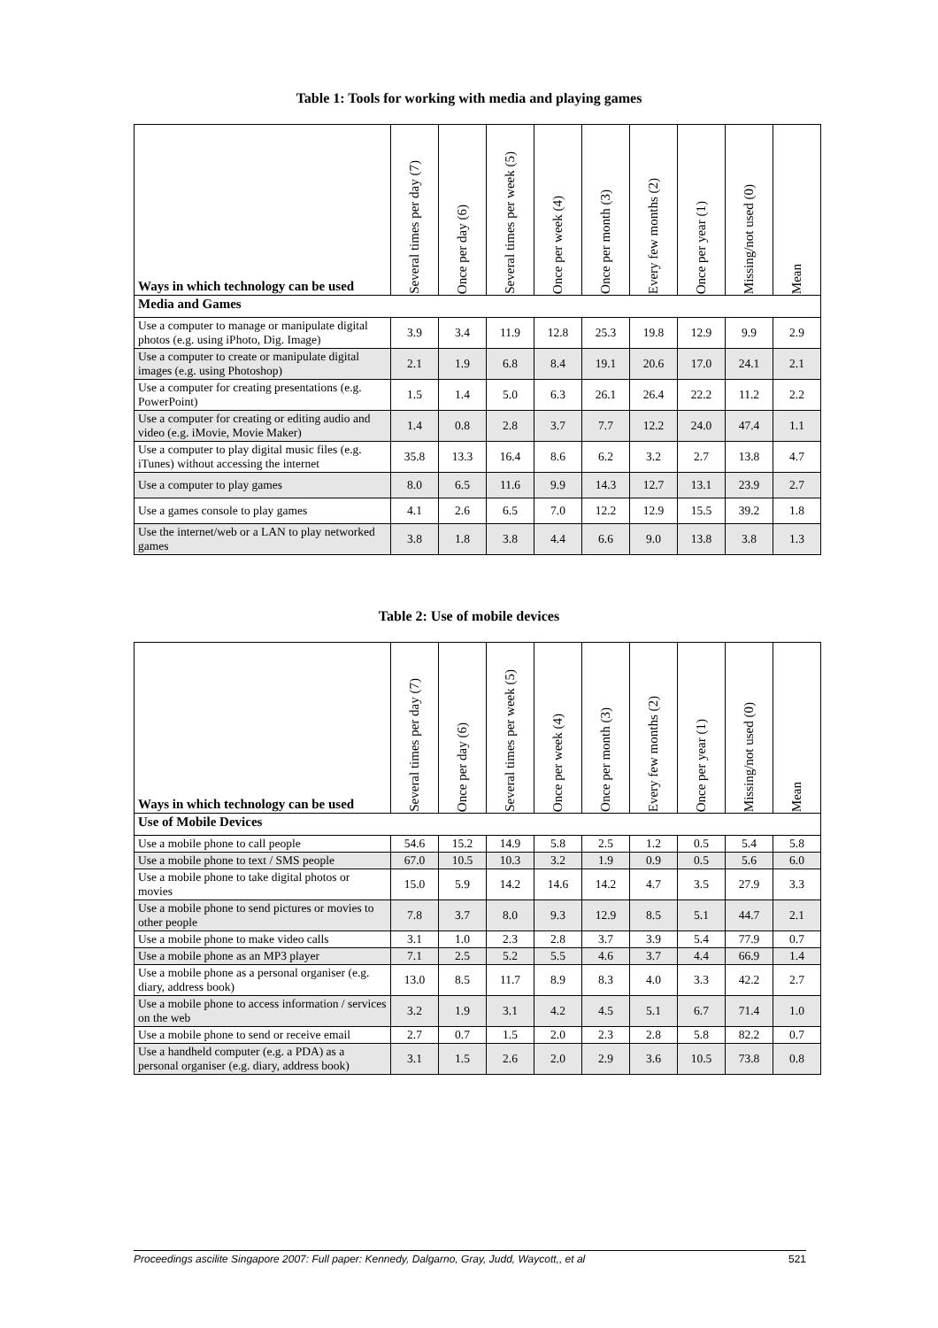Table 1: Tools for working with media and playing games
| Ways in which technology can be used | Several times per day (7) | Once per day (6) | Several times per week (5) | Once per week (4) | Once per month (3) | Every few months (2) | Once per year (1) | Missing/not used (0) | Mean |
| --- | --- | --- | --- | --- | --- | --- | --- | --- | --- |
| Media and Games | | | | | | | | | |
| Use a computer to manage or manipulate digital photos (e.g. using iPhoto, Dig. Image) | 3.9 | 3.4 | 11.9 | 12.8 | 25.3 | 19.8 | 12.9 | 9.9 | 2.9 |
| Use a computer to create or manipulate digital images (e.g. using Photoshop) | 2.1 | 1.9 | 6.8 | 8.4 | 19.1 | 20.6 | 17.0 | 24.1 | 2.1 |
| Use a computer for creating presentations (e.g. PowerPoint) | 1.5 | 1.4 | 5.0 | 6.3 | 26.1 | 26.4 | 22.2 | 11.2 | 2.2 |
| Use a computer for creating or editing audio and video (e.g. iMovie, Movie Maker) | 1.4 | 0.8 | 2.8 | 3.7 | 7.7 | 12.2 | 24.0 | 47.4 | 1.1 |
| Use a computer to play digital music files (e.g. iTunes) without accessing the internet | 35.8 | 13.3 | 16.4 | 8.6 | 6.2 | 3.2 | 2.7 | 13.8 | 4.7 |
| Use a computer to play games | 8.0 | 6.5 | 11.6 | 9.9 | 14.3 | 12.7 | 13.1 | 23.9 | 2.7 |
| Use a games console to play games | 4.1 | 2.6 | 6.5 | 7.0 | 12.2 | 12.9 | 15.5 | 39.2 | 1.8 |
| Use the internet/web or a LAN to play networked games | 3.8 | 1.8 | 3.8 | 4.4 | 6.6 | 9.0 | 13.8 | 3.8 | 1.3 |
Table 2: Use of mobile devices
| Ways in which technology can be used | Several times per day (7) | Once per day (6) | Several times per week (5) | Once per week (4) | Once per month (3) | Every few months (2) | Once per year (1) | Missing/not used (0) | Mean |
| --- | --- | --- | --- | --- | --- | --- | --- | --- | --- |
| Use of Mobile Devices | | | | | | | | | |
| Use a mobile phone to call people | 54.6 | 15.2 | 14.9 | 5.8 | 2.5 | 1.2 | 0.5 | 5.4 | 5.8 |
| Use a mobile phone to text / SMS people | 67.0 | 10.5 | 10.3 | 3.2 | 1.9 | 0.9 | 0.5 | 5.6 | 6.0 |
| Use a mobile phone to take digital photos or movies | 15.0 | 5.9 | 14.2 | 14.6 | 14.2 | 4.7 | 3.5 | 27.9 | 3.3 |
| Use a mobile phone to send pictures or movies to other people | 7.8 | 3.7 | 8.0 | 9.3 | 12.9 | 8.5 | 5.1 | 44.7 | 2.1 |
| Use a mobile phone to make video calls | 3.1 | 1.0 | 2.3 | 2.8 | 3.7 | 3.9 | 5.4 | 77.9 | 0.7 |
| Use a mobile phone as an MP3 player | 7.1 | 2.5 | 5.2 | 5.5 | 4.6 | 3.7 | 4.4 | 66.9 | 1.4 |
| Use a mobile phone as a personal organiser (e.g. diary, address book) | 13.0 | 8.5 | 11.7 | 8.9 | 8.3 | 4.0 | 3.3 | 42.2 | 2.7 |
| Use a mobile phone to access information / services on the web | 3.2 | 1.9 | 3.1 | 4.2 | 4.5 | 5.1 | 6.7 | 71.4 | 1.0 |
| Use a mobile phone to send or receive email | 2.7 | 0.7 | 1.5 | 2.0 | 2.3 | 2.8 | 5.8 | 82.2 | 0.7 |
| Use a handheld computer (e.g. a PDA) as a personal organiser (e.g. diary, address book) | 3.1 | 1.5 | 2.6 | 2.0 | 2.9 | 3.6 | 10.5 | 73.8 | 0.8 |
Proceedings ascilite Singapore 2007: Full paper: Kennedy, Dalgarno, Gray, Judd, Waycott,, et al 521